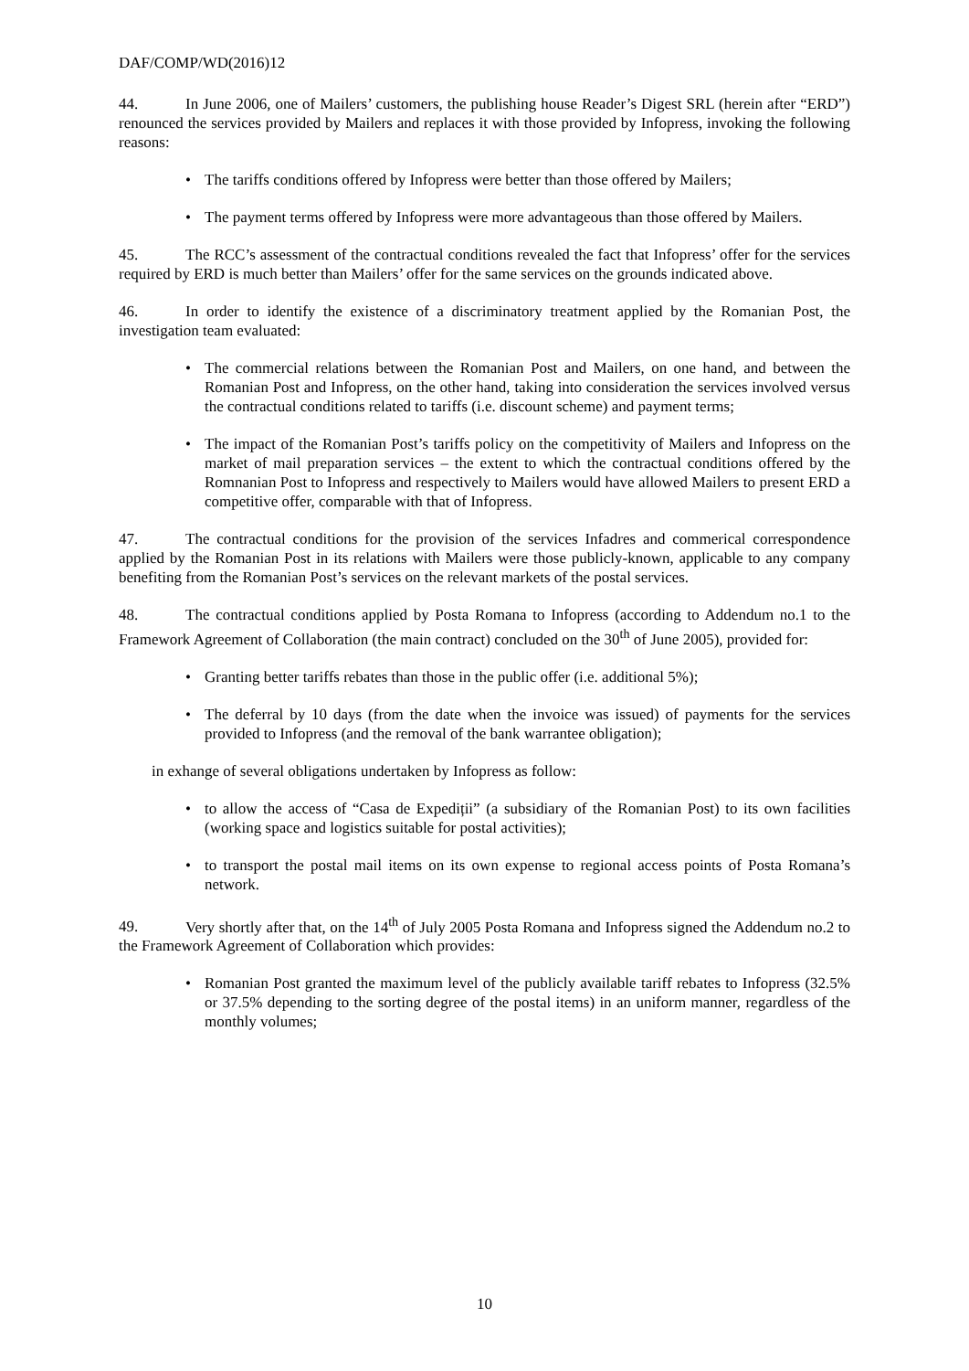DAF/COMP/WD(2016)12
44. In June 2006, one of Mailers’ customers, the publishing house Reader’s Digest SRL (herein after “ERD”) renounced the services provided by Mailers and replaces it with those provided by Infopress, invoking the following reasons:
• The tariffs conditions offered by Infopress were better than those offered by Mailers;
• The payment terms offered by Infopress were more advantageous than those offered by Mailers.
45. The RCC’s assessment of the contractual conditions revealed the fact that Infopress’ offer for the services required by ERD is much better than Mailers’ offer for the same services on the grounds indicated above.
46. In order to identify the existence of a discriminatory treatment applied by the Romanian Post, the investigation team evaluated:
• The commercial relations between the Romanian Post and Mailers, on one hand, and between the Romanian Post and Infopress, on the other hand, taking into consideration the services involved versus the contractual conditions related to tariffs (i.e. discount scheme) and payment terms;
• The impact of the Romanian Post’s tariffs policy on the competitivity of Mailers and Infopress on the market of mail preparation services – the extent to which the contractual conditions offered by the Romnanian Post to Infopress and respectively to Mailers would have allowed Mailers to present ERD a competitive offer, comparable with that of Infopress.
47. The contractual conditions for the provision of the services Infadres and commerical correspondence applied by the Romanian Post in its relations with Mailers were those publicly-known, applicable to any company benefiting from the Romanian Post’s services on the relevant markets of the postal services.
48. The contractual conditions applied by Posta Romana to Infopress (according to Addendum no.1 to the Framework Agreement of Collaboration (the main contract) concluded on the 30<sup>th</sup> of June 2005), provided for:
• Granting better tariffs rebates than those in the public offer (i.e. additional 5%);
• The deferral by 10 days (from the date when the invoice was issued) of payments for the services provided to Infopress (and the removal of the bank warrantee obligation);
in exhange of several obligations undertaken by Infopress as follow:
• to allow the access of “Casa de Expediții” (a subsidiary of the Romanian Post) to its own facilities (working space and logistics suitable for postal activities);
• to transport the postal mail items on its own expense to regional access points of Posta Romana’s network.
49. Very shortly after that, on the 14<sup>th</sup> of July 2005 Posta Romana and Infopress signed the Addendum no.2 to the Framework Agreement of Collaboration which provides:
• Romanian Post granted the maximum level of the publicly available tariff rebates to Infopress (32.5% or 37.5% depending to the sorting degree of the postal items) in an uniform manner, regardless of the monthly volumes;
10